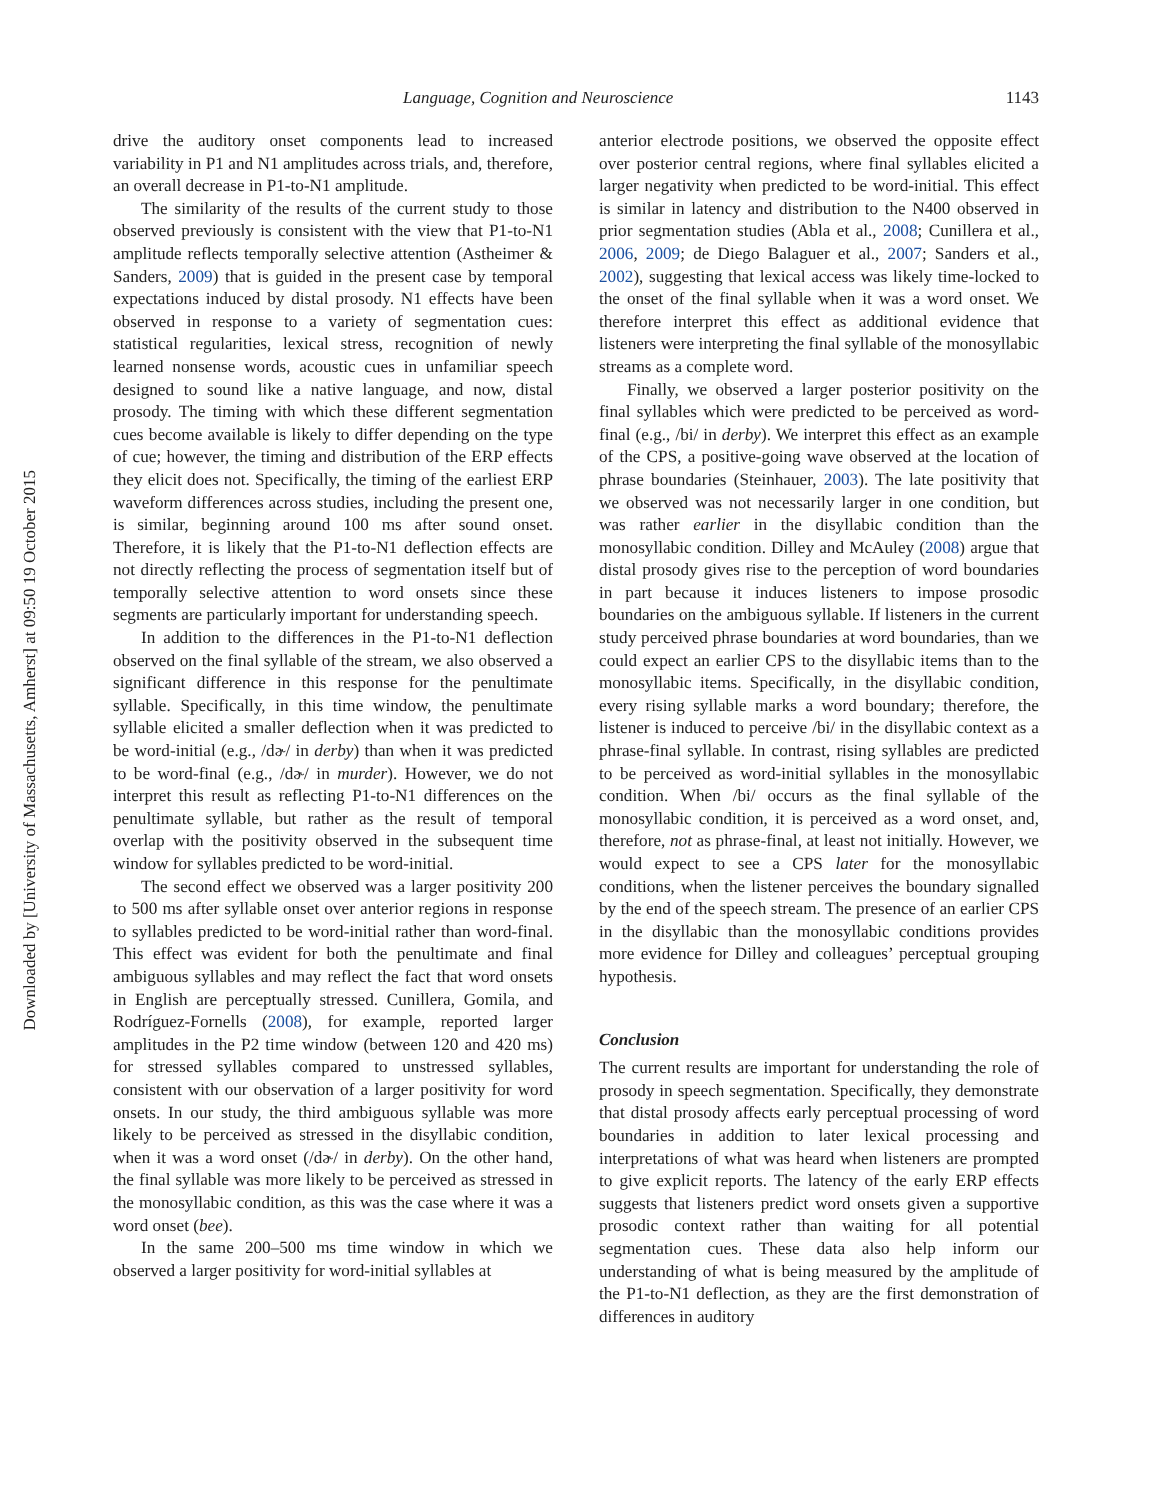Downloaded by [University of Massachusetts, Amherst] at 09:50 19 October 2015
Language, Cognition and Neuroscience 1143
drive the auditory onset components lead to increased variability in P1 and N1 amplitudes across trials, and, therefore, an overall decrease in P1-to-N1 amplitude.
The similarity of the results of the current study to those observed previously is consistent with the view that P1-to-N1 amplitude reflects temporally selective attention (Astheimer & Sanders, 2009) that is guided in the present case by temporal expectations induced by distal prosody. N1 effects have been observed in response to a variety of segmentation cues: statistical regularities, lexical stress, recognition of newly learned nonsense words, acoustic cues in unfamiliar speech designed to sound like a native language, and now, distal prosody. The timing with which these different segmentation cues become available is likely to differ depending on the type of cue; however, the timing and distribution of the ERP effects they elicit does not. Specifically, the timing of the earliest ERP waveform differences across studies, including the present one, is similar, beginning around 100 ms after sound onset. Therefore, it is likely that the P1-to-N1 deflection effects are not directly reflecting the process of segmentation itself but of temporally selective attention to word onsets since these segments are particularly important for understanding speech.
In addition to the differences in the P1-to-N1 deflection observed on the final syllable of the stream, we also observed a significant difference in this response for the penultimate syllable. Specifically, in this time window, the penultimate syllable elicited a smaller deflection when it was predicted to be word-initial (e.g., /dɚ/ in derby) than when it was predicted to be word-final (e.g., /dɚ/ in murder). However, we do not interpret this result as reflecting P1-to-N1 differences on the penultimate syllable, but rather as the result of temporal overlap with the positivity observed in the subsequent time window for syllables predicted to be word-initial.
The second effect we observed was a larger positivity 200 to 500 ms after syllable onset over anterior regions in response to syllables predicted to be word-initial rather than word-final. This effect was evident for both the penultimate and final ambiguous syllables and may reflect the fact that word onsets in English are perceptually stressed. Cunillera, Gomila, and Rodríguez-Fornells (2008), for example, reported larger amplitudes in the P2 time window (between 120 and 420 ms) for stressed syllables compared to unstressed syllables, consistent with our observation of a larger positivity for word onsets. In our study, the third ambiguous syllable was more likely to be perceived as stressed in the disyllabic condition, when it was a word onset (/dɚ/ in derby). On the other hand, the final syllable was more likely to be perceived as stressed in the monosyllabic condition, as this was the case where it was a word onset (bee).
In the same 200–500 ms time window in which we observed a larger positivity for word-initial syllables at
anterior electrode positions, we observed the opposite effect over posterior central regions, where final syllables elicited a larger negativity when predicted to be word-initial. This effect is similar in latency and distribution to the N400 observed in prior segmentation studies (Abla et al., 2008; Cunillera et al., 2006, 2009; de Diego Balaguer et al., 2007; Sanders et al., 2002), suggesting that lexical access was likely time-locked to the onset of the final syllable when it was a word onset. We therefore interpret this effect as additional evidence that listeners were interpreting the final syllable of the monosyllabic streams as a complete word.
Finally, we observed a larger posterior positivity on the final syllables which were predicted to be perceived as word-final (e.g., /bi/ in derby). We interpret this effect as an example of the CPS, a positive-going wave observed at the location of phrase boundaries (Steinhauer, 2003). The late positivity that we observed was not necessarily larger in one condition, but was rather earlier in the disyllabic condition than the monosyllabic condition. Dilley and McAuley (2008) argue that distal prosody gives rise to the perception of word boundaries in part because it induces listeners to impose prosodic boundaries on the ambiguous syllable. If listeners in the current study perceived phrase boundaries at word boundaries, than we could expect an earlier CPS to the disyllabic items than to the monosyllabic items. Specifically, in the disyllabic condition, every rising syllable marks a word boundary; therefore, the listener is induced to perceive /bi/ in the disyllabic context as a phrase-final syllable. In contrast, rising syllables are predicted to be perceived as word-initial syllables in the monosyllabic condition. When /bi/ occurs as the final syllable of the monosyllabic condition, it is perceived as a word onset, and, therefore, not as phrase-final, at least not initially. However, we would expect to see a CPS later for the monosyllabic conditions, when the listener perceives the boundary signalled by the end of the speech stream. The presence of an earlier CPS in the disyllabic than the monosyllabic conditions provides more evidence for Dilley and colleagues’ perceptual grouping hypothesis.
Conclusion
The current results are important for understanding the role of prosody in speech segmentation. Specifically, they demonstrate that distal prosody affects early perceptual processing of word boundaries in addition to later lexical processing and interpretations of what was heard when listeners are prompted to give explicit reports. The latency of the early ERP effects suggests that listeners predict word onsets given a supportive prosodic context rather than waiting for all potential segmentation cues. These data also help inform our understanding of what is being measured by the amplitude of the P1-to-N1 deflection, as they are the first demonstration of differences in auditory